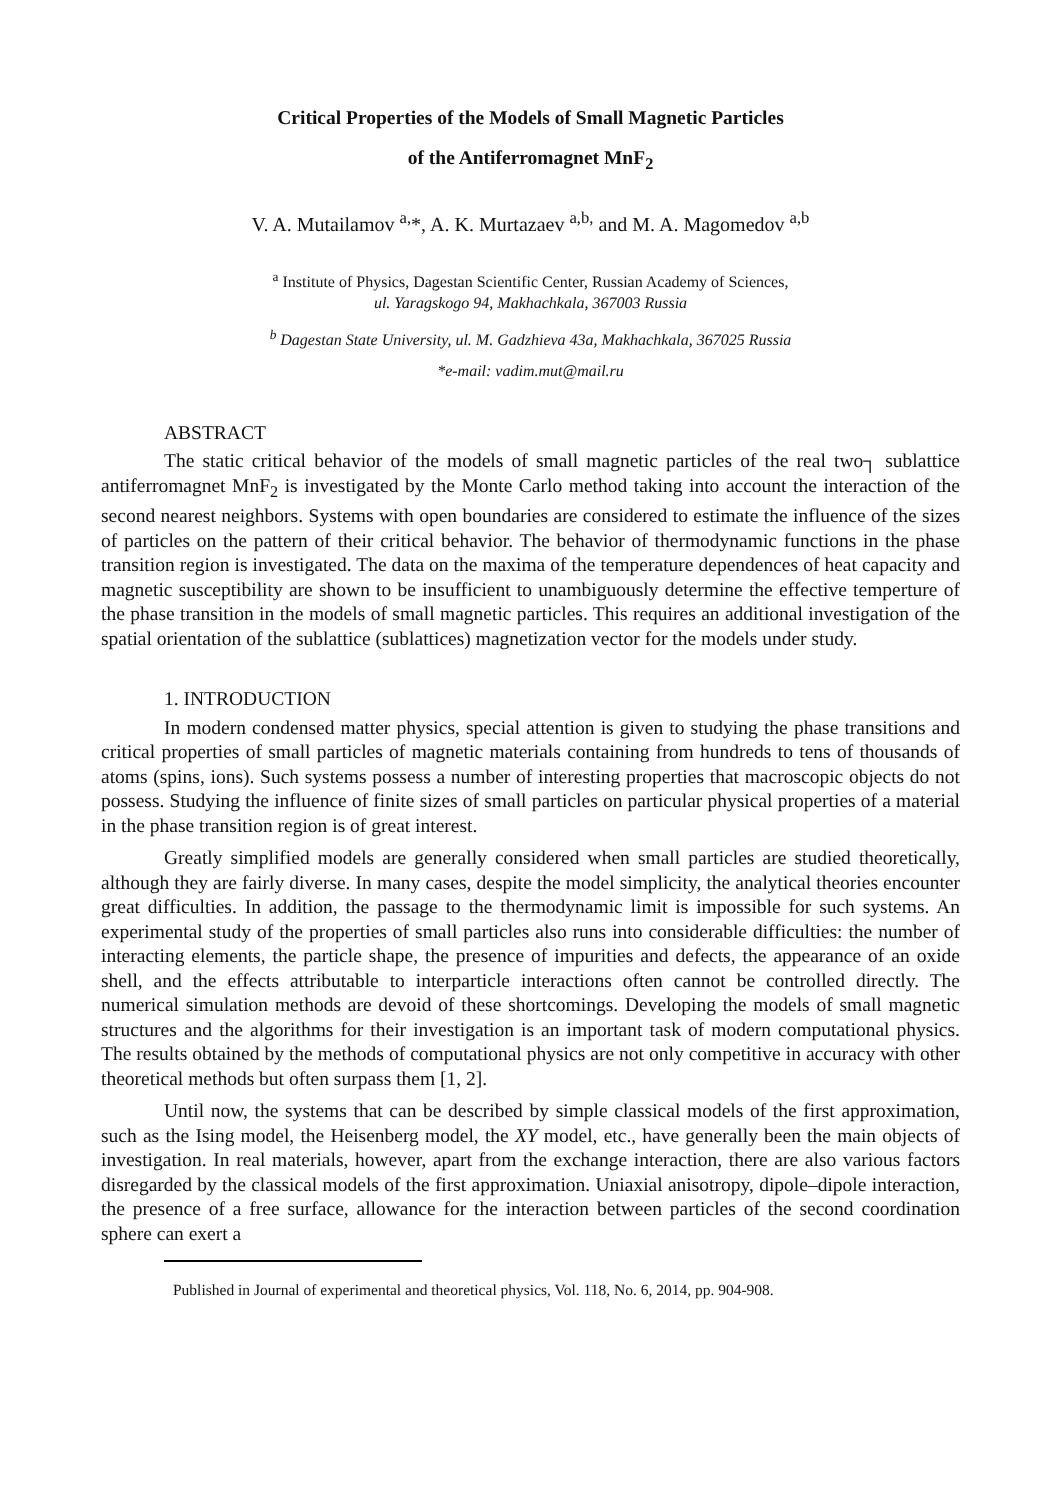Critical Properties of the Models of Small Magnetic Particles
of the Antiferromagnet MnF<sub>2</sub>
V. A. Mutailamov <sup>a,</sup>*, A. K. Murtazaev <sup>a,b,</sup> and M. A. Magomedov <sup>a,b</sup>
<sup>a</sup> Institute of Physics, Dagestan Scientific Center, Russian Academy of Sciences,
ul. Yaragskogo 94, Makhachkala, 367003 Russia
<sup>b</sup> Dagestan State University, ul. M. Gadzhieva 43a, Makhachkala, 367025 Russia
*e-mail: vadim.mut@mail.ru
ABSTRACT
The static critical behavior of the models of small magnetic particles of the real two┐ sublattice antiferromagnet MnF<sub>2</sub> is investigated by the Monte Carlo method taking into account the interaction of the second nearest neighbors. Systems with open boundaries are considered to estimate the influence of the sizes of particles on the pattern of their critical behavior. The behavior of thermodynamic functions in the phase transition region is investigated. The data on the maxima of the temperature dependences of heat capacity and magnetic susceptibility are shown to be insufficient to unambiguously determine the effective temperture of the phase transition in the models of small magnetic particles. This requires an additional investigation of the spatial orientation of the sublattice (sublattices) magnetization vector for the models under study.
1. INTRODUCTION
In modern condensed matter physics, special attention is given to studying the phase transitions and critical properties of small particles of magnetic materials containing from hundreds to tens of thousands of atoms (spins, ions). Such systems possess a number of interesting properties that macroscopic objects do not possess. Studying the influence of finite sizes of small particles on particular physical properties of a material in the phase transition region is of great interest.
Greatly simplified models are generally considered when small particles are studied theoretically, although they are fairly diverse. In many cases, despite the model simplicity, the analytical theories encounter great difficulties. In addition, the passage to the thermodynamic limit is impossible for such systems. An experimental study of the properties of small particles also runs into considerable difficulties: the number of interacting elements, the particle shape, the presence of impurities and defects, the appearance of an oxide shell, and the effects attributable to interparticle interactions often cannot be controlled directly. The numerical simulation methods are devoid of these shortcomings. Developing the models of small magnetic structures and the algorithms for their investigation is an important task of modern computational physics. The results obtained by the methods of computational physics are not only competitive in accuracy with other theoretical methods but often surpass them [1, 2].
Until now, the systems that can be described by simple classical models of the first approximation, such as the Ising model, the Heisenberg model, the XY model, etc., have generally been the main objects of investigation. In real materials, however, apart from the exchange interaction, there are also various factors disregarded by the classical models of the first approximation. Uniaxial anisotropy, dipole–dipole interaction, the presence of a free surface, allowance for the interaction between particles of the second coordination sphere can exert a
Published in Journal of experimental and theoretical physics, Vol. 118, No. 6, 2014, pp. 904-908.